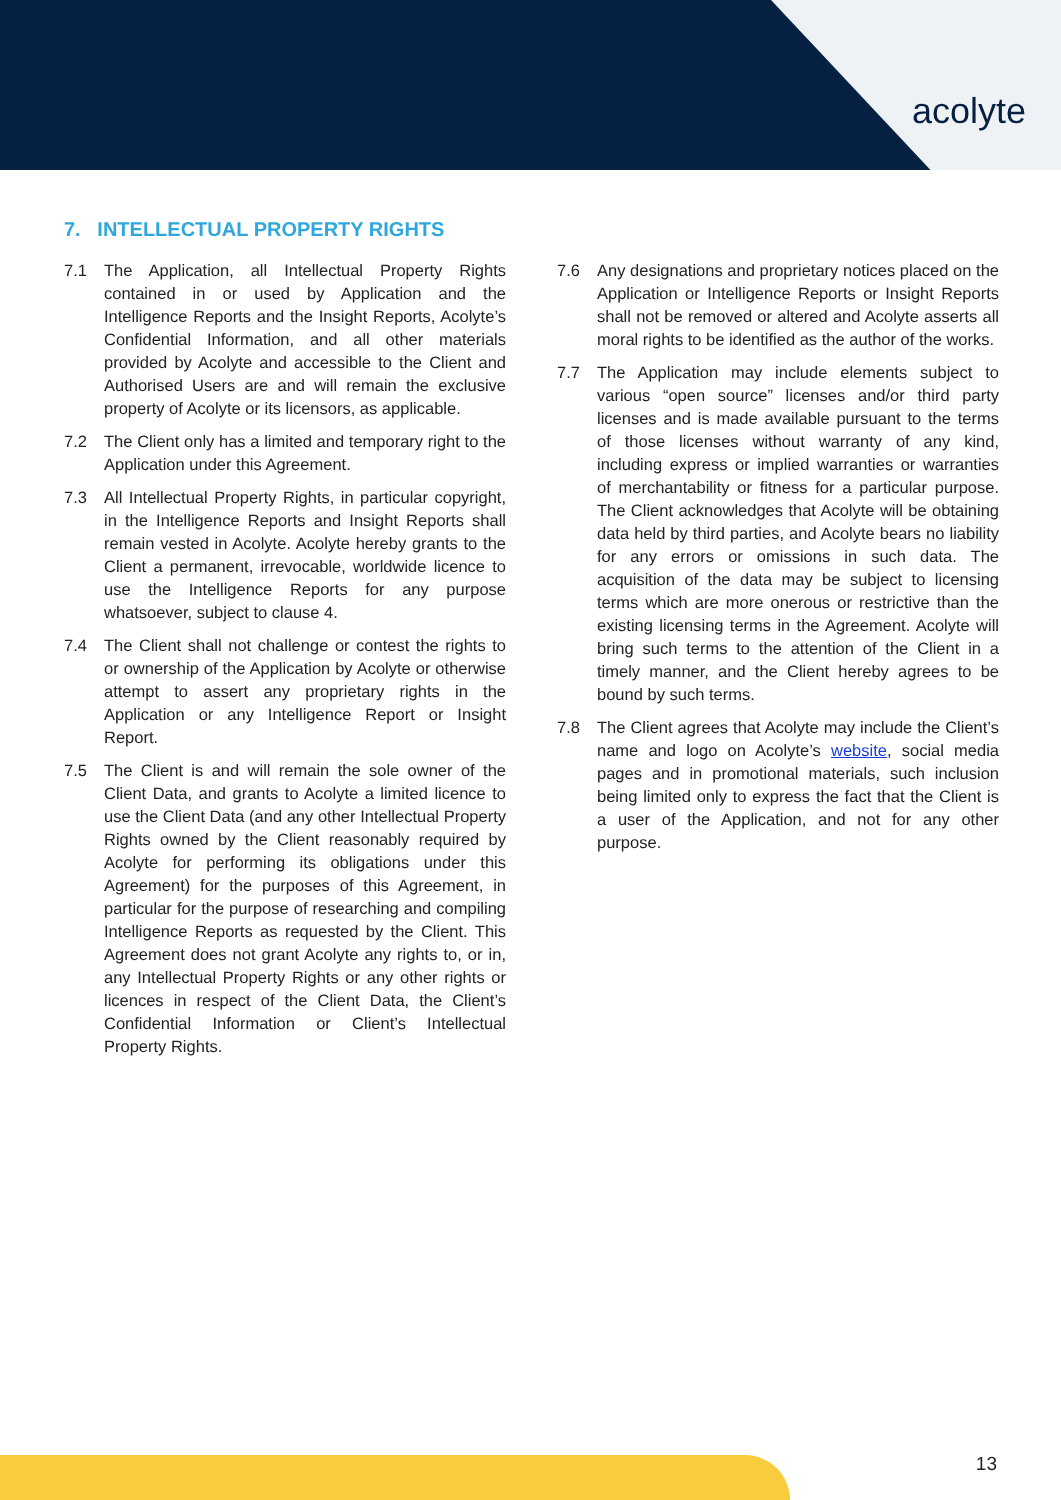acolyte
7. INTELLECTUAL PROPERTY RIGHTS
7.1 The Application, all Intellectual Property Rights contained in or used by Application and the Intelligence Reports and the Insight Reports, Acolyte’s Confidential Information, and all other materials provided by Acolyte and accessible to the Client and Authorised Users are and will remain the exclusive property of Acolyte or its licensors, as applicable.
7.2 The Client only has a limited and temporary right to the Application under this Agreement.
7.3 All Intellectual Property Rights, in particular copyright, in the Intelligence Reports and Insight Reports shall remain vested in Acolyte. Acolyte hereby grants to the Client a permanent, irrevocable, worldwide licence to use the Intelligence Reports for any purpose whatsoever, subject to clause 4.
7.4 The Client shall not challenge or contest the rights to or ownership of the Application by Acolyte or otherwise attempt to assert any proprietary rights in the Application or any Intelligence Report or Insight Report.
7.5 The Client is and will remain the sole owner of the Client Data, and grants to Acolyte a limited licence to use the Client Data (and any other Intellectual Property Rights owned by the Client reasonably required by Acolyte for performing its obligations under this Agreement) for the purposes of this Agreement, in particular for the purpose of researching and compiling Intelligence Reports as requested by the Client. This Agreement does not grant Acolyte any rights to, or in, any Intellectual Property Rights or any other rights or licences in respect of the Client Data, the Client’s Confidential Information or Client’s Intellectual Property Rights.
7.6 Any designations and proprietary notices placed on the Application or Intelligence Reports or Insight Reports shall not be removed or altered and Acolyte asserts all moral rights to be identified as the author of the works.
7.7 The Application may include elements subject to various “open source” licenses and/or third party licenses and is made available pursuant to the terms of those licenses without warranty of any kind, including express or implied warranties or warranties of merchantability or fitness for a particular purpose. The Client acknowledges that Acolyte will be obtaining data held by third parties, and Acolyte bears no liability for any errors or omissions in such data. The acquisition of the data may be subject to licensing terms which are more onerous or restrictive than the existing licensing terms in the Agreement. Acolyte will bring such terms to the attention of the Client in a timely manner, and the Client hereby agrees to be bound by such terms.
7.8 The Client agrees that Acolyte may include the Client’s name and logo on Acolyte’s website, social media pages and in promotional materials, such inclusion being limited only to express the fact that the Client is a user of the Application, and not for any other purpose.
13